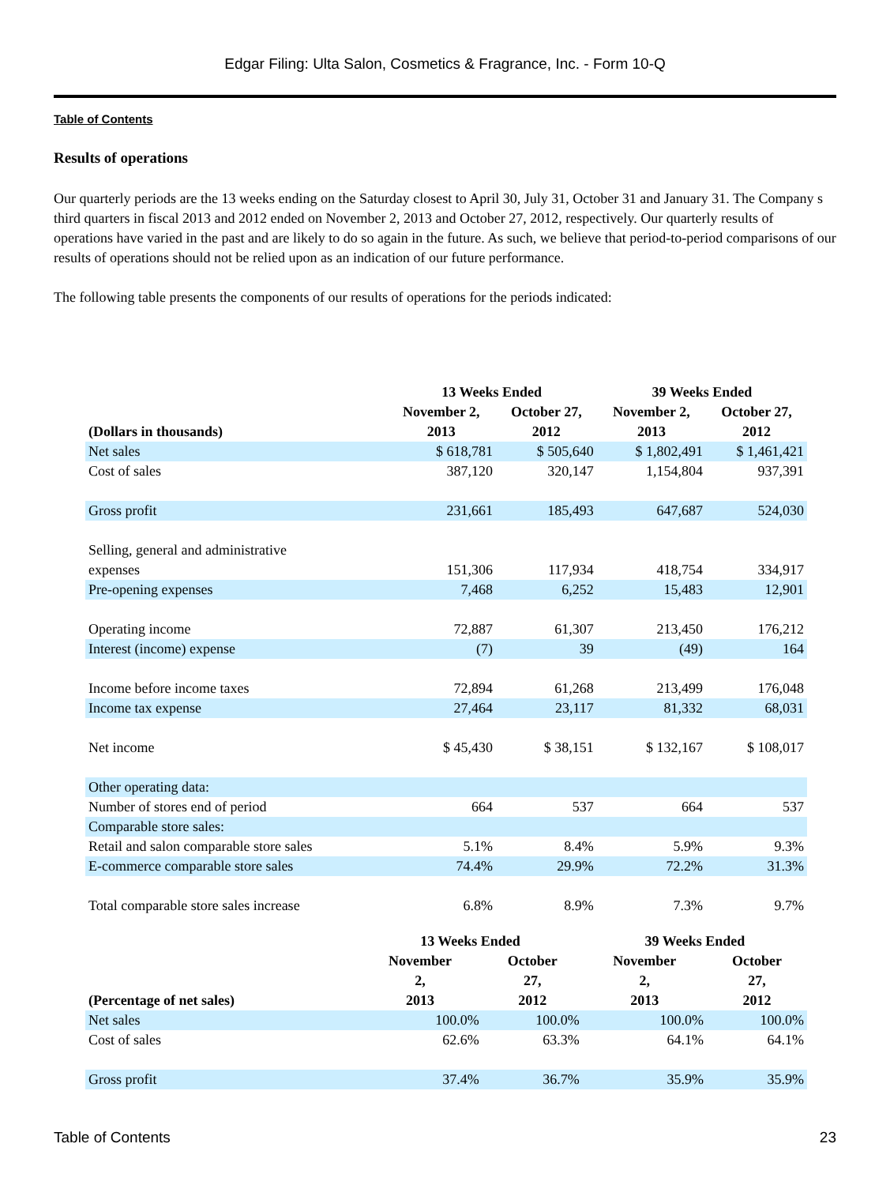Edgar Filing: Ulta Salon, Cosmetics & Fragrance, Inc. - Form 10-Q
Table of Contents
Results of operations
Our quarterly periods are the 13 weeks ending on the Saturday closest to April 30, July 31, October 31 and January 31. The Company s third quarters in fiscal 2013 and 2012 ended on November 2, 2013 and October 27, 2012, respectively. Our quarterly results of operations have varied in the past and are likely to do so again in the future. As such, we believe that period-to-period comparisons of our results of operations should not be relied upon as an indication of our future performance.
The following table presents the components of our results of operations for the periods indicated:
| | 13 Weeks Ended | | 39 Weeks Ended | |
| --- | --- | --- | --- | --- |
| (Dollars in thousands) | November 2, 2013 | October 27, 2012 | November 2, 2013 | October 27, 2012 |
| Net sales | $ 618,781 | $ 505,640 | $ 1,802,491 | $ 1,461,421 |
| Cost of sales | 387,120 | 320,147 | 1,154,804 | 937,391 |
| Gross profit | 231,661 | 185,493 | 647,687 | 524,030 |
| Selling, general and administrative expenses | 151,306 | 117,934 | 418,754 | 334,917 |
| Pre-opening expenses | 7,468 | 6,252 | 15,483 | 12,901 |
| Operating income | 72,887 | 61,307 | 213,450 | 176,212 |
| Interest (income) expense | (7) | 39 | (49) | 164 |
| Income before income taxes | 72,894 | 61,268 | 213,499 | 176,048 |
| Income tax expense | 27,464 | 23,117 | 81,332 | 68,031 |
| Net income | $ 45,430 | $ 38,151 | $ 132,167 | $ 108,017 |
| Other operating data: | | | | |
| Number of stores end of period | 664 | 537 | 664 | 537 |
| Comparable store sales: | | | | |
| Retail and salon comparable store sales | 5.1% | 8.4% | 5.9% | 9.3% |
| E-commerce comparable store sales | 74.4% | 29.9% | 72.2% | 31.3% |
| Total comparable store sales increase | 6.8% | 8.9% | 7.3% | 9.7% |
| | 13 Weeks Ended | | 39 Weeks Ended | |
| --- | --- | --- | --- | --- |
| (Percentage of net sales) | November 2, 2013 | October 27, 2012 | November 2, 2013 | October 27, 2012 |
| Net sales | 100.0% | 100.0% | 100.0% | 100.0% |
| Cost of sales | 62.6% | 63.3% | 64.1% | 64.1% |
| Gross profit | 37.4% | 36.7% | 35.9% | 35.9% |
Table of Contents 23